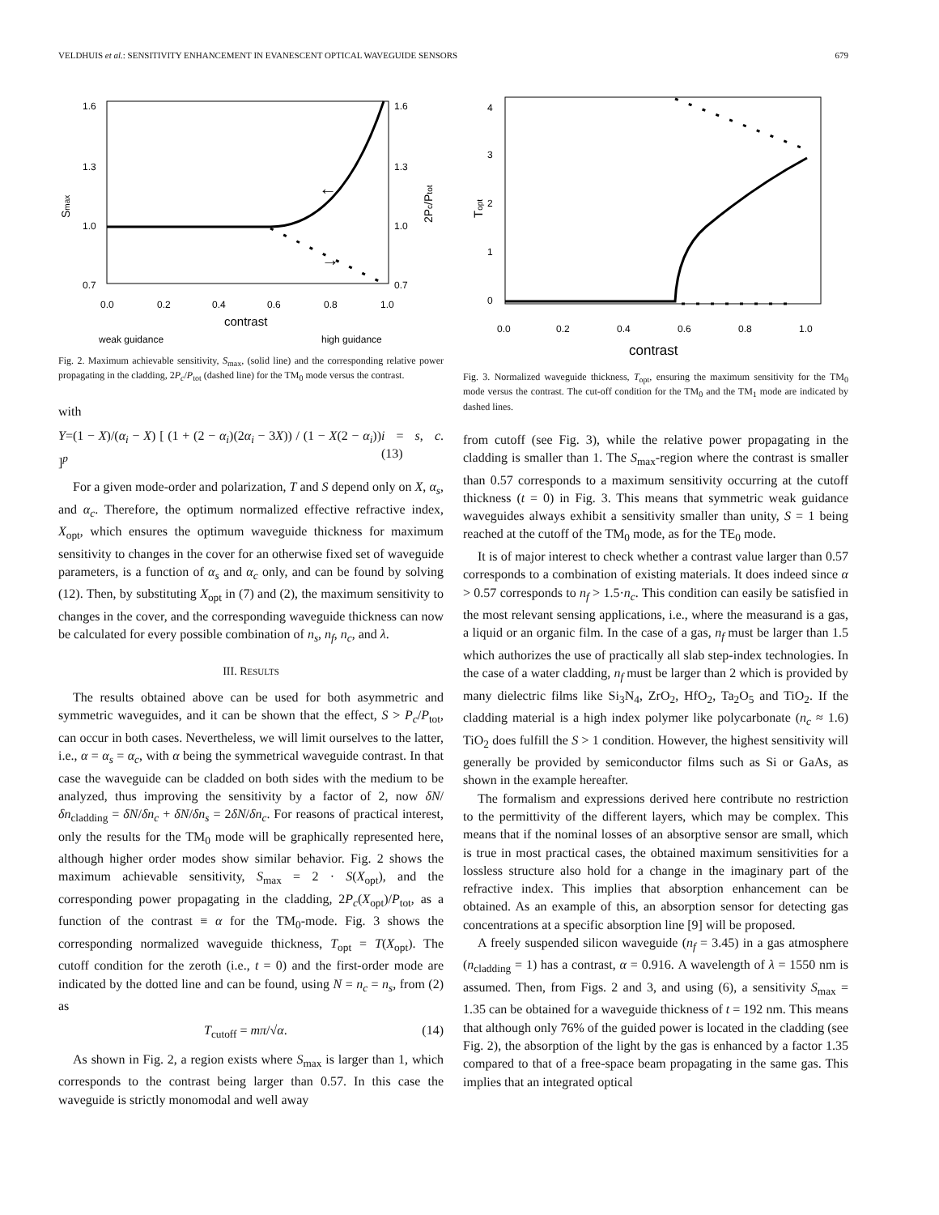VELDHUIS et al.: SENSITIVITY ENHANCEMENT IN EVANESCENT OPTICAL WAVEGUIDE SENSORS 679
1.6
1.3
1.0
0.7
1.6
1.3
1.0
0.7
0.0
0.2
0.4
0.6
0.8
1.0
contrast
weak guidance
high guidance
Smax
2Pc/Ptot
←
→
Fig. 2. Maximum achievable sensitivity, S<sub>max</sub>, (solid line) and the corresponding relative power propagating in the cladding, 2P<sub>c</sub>/P<sub>tot</sub> (dashed line) for the TM<sub>0</sub> mode versus the contrast.
with
Y=(1 − X)/(α<sub>i</sub> − X) [ (1 + (2 − α<sub>i</sub>)(2α<sub>i</sub> − 3X)) / (1 − X(2 − α<sub>i</sub>)) ]<sup>p</sup> i = s, c. (13)
For a given mode-order and polarization, T and S depend only on X, α<sub>s</sub>, and α<sub>c</sub>. Therefore, the optimum normalized effective refractive index, X<sub>opt</sub>, which ensures the optimum waveguide thickness for maximum sensitivity to changes in the cover for an otherwise fixed set of waveguide parameters, is a function of α<sub>s</sub> and α<sub>c</sub> only, and can be found by solving (12). Then, by substituting X<sub>opt</sub> in (7) and (2), the maximum sensitivity to changes in the cover, and the corresponding waveguide thickness can now be calculated for every possible combination of n<sub>s</sub>, n<sub>f</sub>, n<sub>c</sub>, and λ.
III. RESULTS
The results obtained above can be used for both asymmetric and symmetric waveguides, and it can be shown that the effect, S > P<sub>c</sub>/P<sub>tot</sub>, can occur in both cases. Nevertheless, we will limit ourselves to the latter, i.e., α = α<sub>s</sub> = α<sub>c</sub>, with α being the symmetrical waveguide contrast. In that case the waveguide can be cladded on both sides with the medium to be analyzed, thus improving the sensitivity by a factor of 2, now δN/δn<sub>cladding</sub> = δN/δn<sub>c</sub> + δN/δn<sub>s</sub> = 2δN/δn<sub>c</sub>. For reasons of practical interest, only the results for the TM<sub>0</sub> mode will be graphically represented here, although higher order modes show similar behavior. Fig. 2 shows the maximum achievable sensitivity, S<sub>max</sub> = 2 · S(X<sub>opt</sub>), and the corresponding power propagating in the cladding, 2P<sub>c</sub>(X<sub>opt</sub>)/P<sub>tot</sub>, as a function of the contrast ≡ α for the TM<sub>0</sub>-mode. Fig. 3 shows the corresponding normalized waveguide thickness, T<sub>opt</sub> = T(X<sub>opt</sub>). The cutoff condition for the zeroth (i.e., t = 0) and the first-order mode are indicated by the dotted line and can be found, using N = n<sub>c</sub> = n<sub>s</sub>, from (2) as
T<sub>cutoff</sub> = mπ/√α. (14)
As shown in Fig. 2, a region exists where S<sub>max</sub> is larger than 1, which corresponds to the contrast being larger than 0.57. In this case the waveguide is strictly monomodal and well away
4
3
2
1
0
0.0
0.2
0.4
0.6
0.8
1.0
contrast
Topt
Fig. 3. Normalized waveguide thickness, T<sub>opt</sub>, ensuring the maximum sensitivity for the TM<sub>0</sub> mode versus the contrast. The cut-off condition for the TM<sub>0</sub> and the TM<sub>1</sub> mode are indicated by dashed lines.
from cutoff (see Fig. 3), while the relative power propagating in the cladding is smaller than 1. The S<sub>max</sub>-region where the contrast is smaller than 0.57 corresponds to a maximum sensitivity occurring at the cutoff thickness (t = 0) in Fig. 3. This means that symmetric weak guidance waveguides always exhibit a sensitivity smaller than unity, S = 1 being reached at the cutoff of the TM<sub>0</sub> mode, as for the TE<sub>0</sub> mode.
It is of major interest to check whether a contrast value larger than 0.57 corresponds to a combination of existing materials. It does indeed since α > 0.57 corresponds to n<sub>f</sub> > 1.5·n<sub>c</sub>. This condition can easily be satisfied in the most relevant sensing applications, i.e., where the measurand is a gas, a liquid or an organic film. In the case of a gas, n<sub>f</sub> must be larger than 1.5 which authorizes the use of practically all slab step-index technologies. In the case of a water cladding, n<sub>f</sub> must be larger than 2 which is provided by many dielectric films like Si<sub>3</sub>N<sub>4</sub>, ZrO<sub>2</sub>, HfO<sub>2</sub>, Ta<sub>2</sub>O<sub>5</sub> and TiO<sub>2</sub>. If the cladding material is a high index polymer like polycarbonate (n<sub>c</sub> ≈ 1.6) TiO<sub>2</sub> does fulfill the S > 1 condition. However, the highest sensitivity will generally be provided by semiconductor films such as Si or GaAs, as shown in the example hereafter.
The formalism and expressions derived here contribute no restriction to the permittivity of the different layers, which may be complex. This means that if the nominal losses of an absorptive sensor are small, which is true in most practical cases, the obtained maximum sensitivities for a lossless structure also hold for a change in the imaginary part of the refractive index. This implies that absorption enhancement can be obtained. As an example of this, an absorption sensor for detecting gas concentrations at a specific absorption line [9] will be proposed.
A freely suspended silicon waveguide (n<sub>f</sub> = 3.45) in a gas atmosphere (n<sub>cladding</sub> = 1) has a contrast, α = 0.916. A wavelength of λ = 1550 nm is assumed. Then, from Figs. 2 and 3, and using (6), a sensitivity S<sub>max</sub> = 1.35 can be obtained for a waveguide thickness of t = 192 nm. This means that although only 76% of the guided power is located in the cladding (see Fig. 2), the absorption of the light by the gas is enhanced by a factor 1.35 compared to that of a free-space beam propagating in the same gas. This implies that an integrated optical